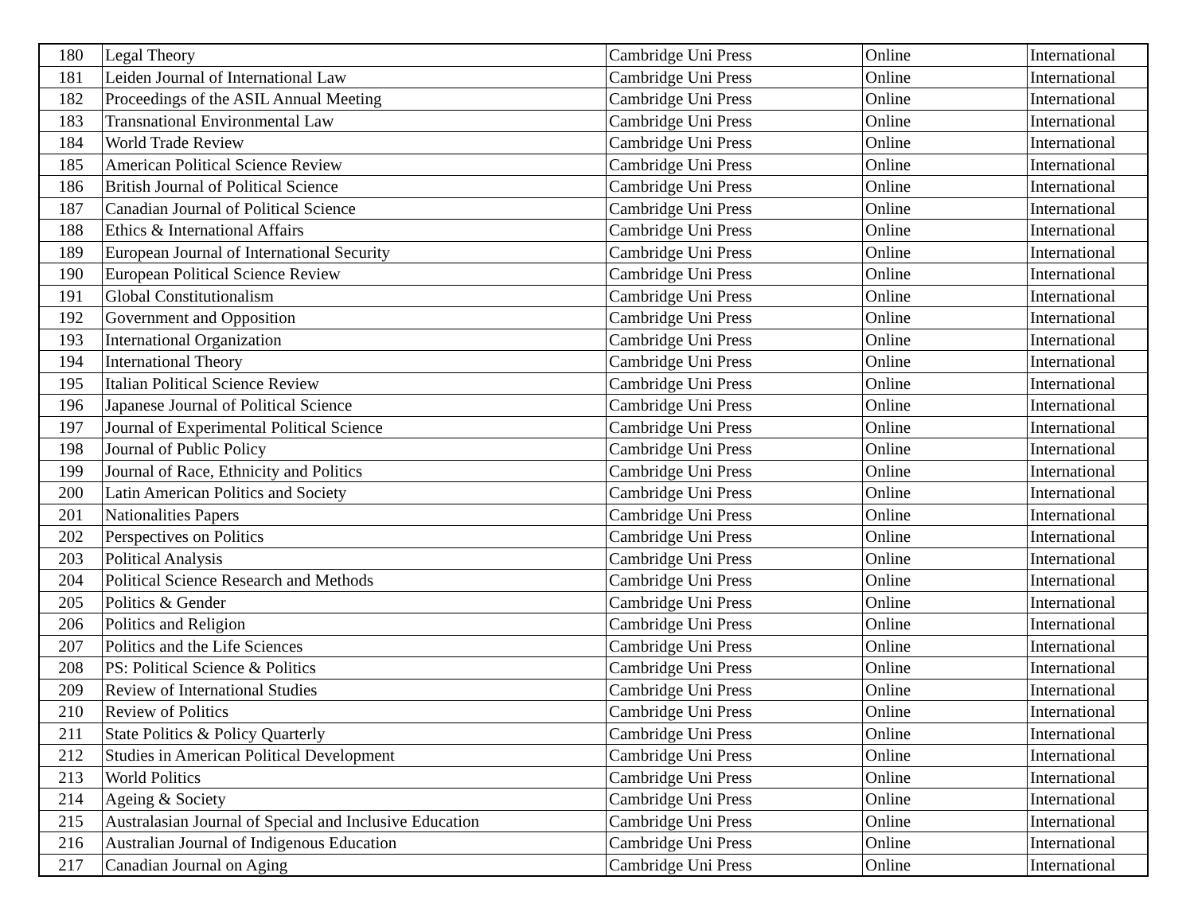| 180 | Legal Theory | Cambridge Uni Press | Online | International |
| 181 | Leiden Journal of International Law | Cambridge Uni Press | Online | International |
| 182 | Proceedings of the ASIL Annual Meeting | Cambridge Uni Press | Online | International |
| 183 | Transnational Environmental Law | Cambridge Uni Press | Online | International |
| 184 | World Trade Review | Cambridge Uni Press | Online | International |
| 185 | American Political Science Review | Cambridge Uni Press | Online | International |
| 186 | British Journal of Political Science | Cambridge Uni Press | Online | International |
| 187 | Canadian Journal of Political Science | Cambridge Uni Press | Online | International |
| 188 | Ethics & International Affairs | Cambridge Uni Press | Online | International |
| 189 | European Journal of International Security | Cambridge Uni Press | Online | International |
| 190 | European Political Science Review | Cambridge Uni Press | Online | International |
| 191 | Global Constitutionalism | Cambridge Uni Press | Online | International |
| 192 | Government and Opposition | Cambridge Uni Press | Online | International |
| 193 | International Organization | Cambridge Uni Press | Online | International |
| 194 | International Theory | Cambridge Uni Press | Online | International |
| 195 | Italian Political Science Review | Cambridge Uni Press | Online | International |
| 196 | Japanese Journal of Political Science | Cambridge Uni Press | Online | International |
| 197 | Journal of Experimental Political Science | Cambridge Uni Press | Online | International |
| 198 | Journal of Public Policy | Cambridge Uni Press | Online | International |
| 199 | Journal of Race, Ethnicity and Politics | Cambridge Uni Press | Online | International |
| 200 | Latin American Politics and Society | Cambridge Uni Press | Online | International |
| 201 | Nationalities Papers | Cambridge Uni Press | Online | International |
| 202 | Perspectives on Politics | Cambridge Uni Press | Online | International |
| 203 | Political Analysis | Cambridge Uni Press | Online | International |
| 204 | Political Science Research and Methods | Cambridge Uni Press | Online | International |
| 205 | Politics & Gender | Cambridge Uni Press | Online | International |
| 206 | Politics and Religion | Cambridge Uni Press | Online | International |
| 207 | Politics and the Life Sciences | Cambridge Uni Press | Online | International |
| 208 | PS: Political Science & Politics | Cambridge Uni Press | Online | International |
| 209 | Review of International Studies | Cambridge Uni Press | Online | International |
| 210 | Review of Politics | Cambridge Uni Press | Online | International |
| 211 | State Politics & Policy Quarterly | Cambridge Uni Press | Online | International |
| 212 | Studies in American Political Development | Cambridge Uni Press | Online | International |
| 213 | World Politics | Cambridge Uni Press | Online | International |
| 214 | Ageing & Society | Cambridge Uni Press | Online | International |
| 215 | Australasian Journal of Special and Inclusive Education | Cambridge Uni Press | Online | International |
| 216 | Australian Journal of Indigenous Education | Cambridge Uni Press | Online | International |
| 217 | Canadian Journal on Aging | Cambridge Uni Press | Online | International |